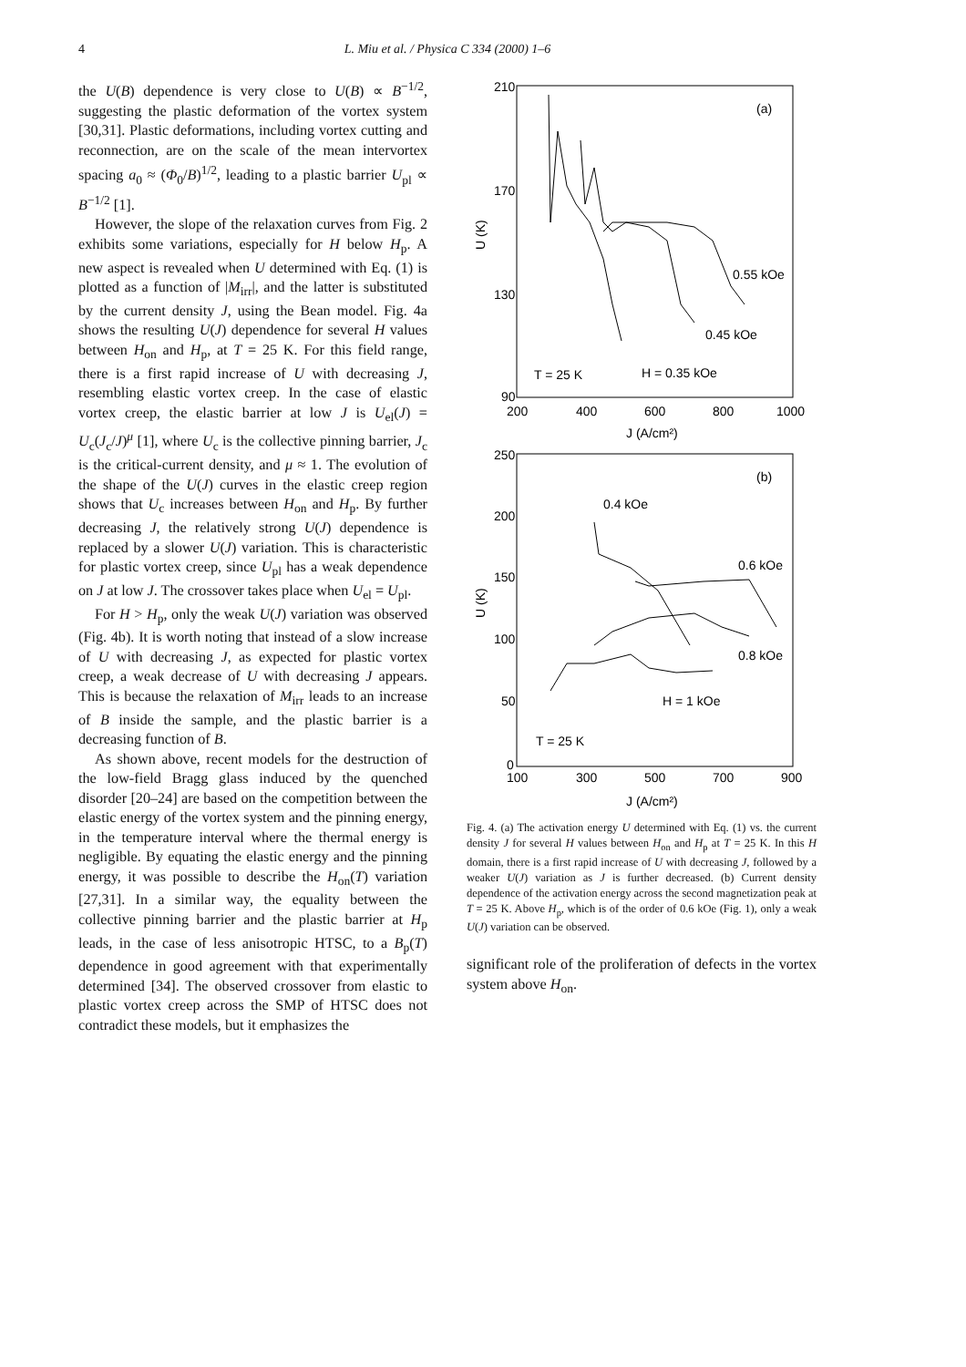4
L. Miu et al. / Physica C 334 (2000) 1–6
the U(B) dependence is very close to U(B) ∝ B<sup>−1/2</sup>, suggesting the plastic deformation of the vortex system [30,31]. Plastic deformations, including vortex cutting and reconnection, are on the scale of the mean intervortex spacing a<sub>0</sub> ≈ (Φ<sub>0</sub>/B)<sup>1/2</sup>, leading to a plastic barrier U<sub>pl</sub> ∝ B<sup>−1/2</sup> [1].
However, the slope of the relaxation curves from Fig. 2 exhibits some variations, especially for H below H<sub>p</sub>. A new aspect is revealed when U determined with Eq. (1) is plotted as a function of |M<sub>irr</sub>|, and the latter is substituted by the current density J, using the Bean model. Fig. 4a shows the resulting U(J) dependence for several H values between H<sub>on</sub> and H<sub>p</sub>, at T = 25 K. For this field range, there is a first rapid increase of U with decreasing J, resembling elastic vortex creep. In the case of elastic vortex creep, the elastic barrier at low J is U<sub>el</sub>(J) = U<sub>c</sub>(J<sub>c</sub>/J)<sup>μ</sup> [1], where U<sub>c</sub> is the collective pinning barrier, J<sub>c</sub> is the critical-current density, and μ ≈ 1. The evolution of the shape of the U(J) curves in the elastic creep region shows that U<sub>c</sub> increases between H<sub>on</sub> and H<sub>p</sub>. By further decreasing J, the relatively strong U(J) dependence is replaced by a slower U(J) variation. This is characteristic for plastic vortex creep, since U<sub>pl</sub> has a weak dependence on J at low J. The crossover takes place when U<sub>el</sub> = U<sub>pl</sub>.
For H > H<sub>p</sub>, only the weak U(J) variation was observed (Fig. 4b). It is worth noting that instead of a slow increase of U with decreasing J, as expected for plastic vortex creep, a weak decrease of U with decreasing J appears. This is because the relaxation of M<sub>irr</sub> leads to an increase of B inside the sample, and the plastic barrier is a decreasing function of B.
As shown above, recent models for the destruction of the low-field Bragg glass induced by the quenched disorder [20–24] are based on the competition between the elastic energy of the vortex system and the pinning energy, in the temperature interval where the thermal energy is negligible. By equating the elastic energy and the pinning energy, it was possible to describe the H<sub>on</sub>(T) variation [27,31]. In a similar way, the equality between the collective pinning barrier and the plastic barrier at H<sub>p</sub> leads, in the case of less anisotropic HTSC, to a B<sub>p</sub>(T) dependence in good agreement with that experimentally determined [34]. The observed crossover from elastic to plastic vortex creep across the SMP of HTSC does not contradict these models, but it emphasizes the
210
170
130
90
200
400
600
800
1000
J (A/cm²)
U (K)
(a)
0.55 kOe
0.45 kOe
T = 25 K
H = 0.35 kOe
250
200
150
100
50
0
100
300
500
700
900
J (A/cm²)
U (K)
(b)
0.4 kOe
0.6 kOe
0.8 kOe
H = 1 kOe
T = 25 K
Fig. 4. (a) The activation energy U determined with Eq. (1) vs. the current density J for several H values between H<sub>on</sub> and H<sub>p</sub> at T = 25 K. In this H domain, there is a first rapid increase of U with decreasing J, followed by a weaker U(J) variation as J is further decreased. (b) Current density dependence of the activation energy across the second magnetization peak at T = 25 K. Above H<sub>p</sub>, which is of the order of 0.6 kOe (Fig. 1), only a weak U(J) variation can be observed.
significant role of the proliferation of defects in the vortex system above H<sub>on</sub>.